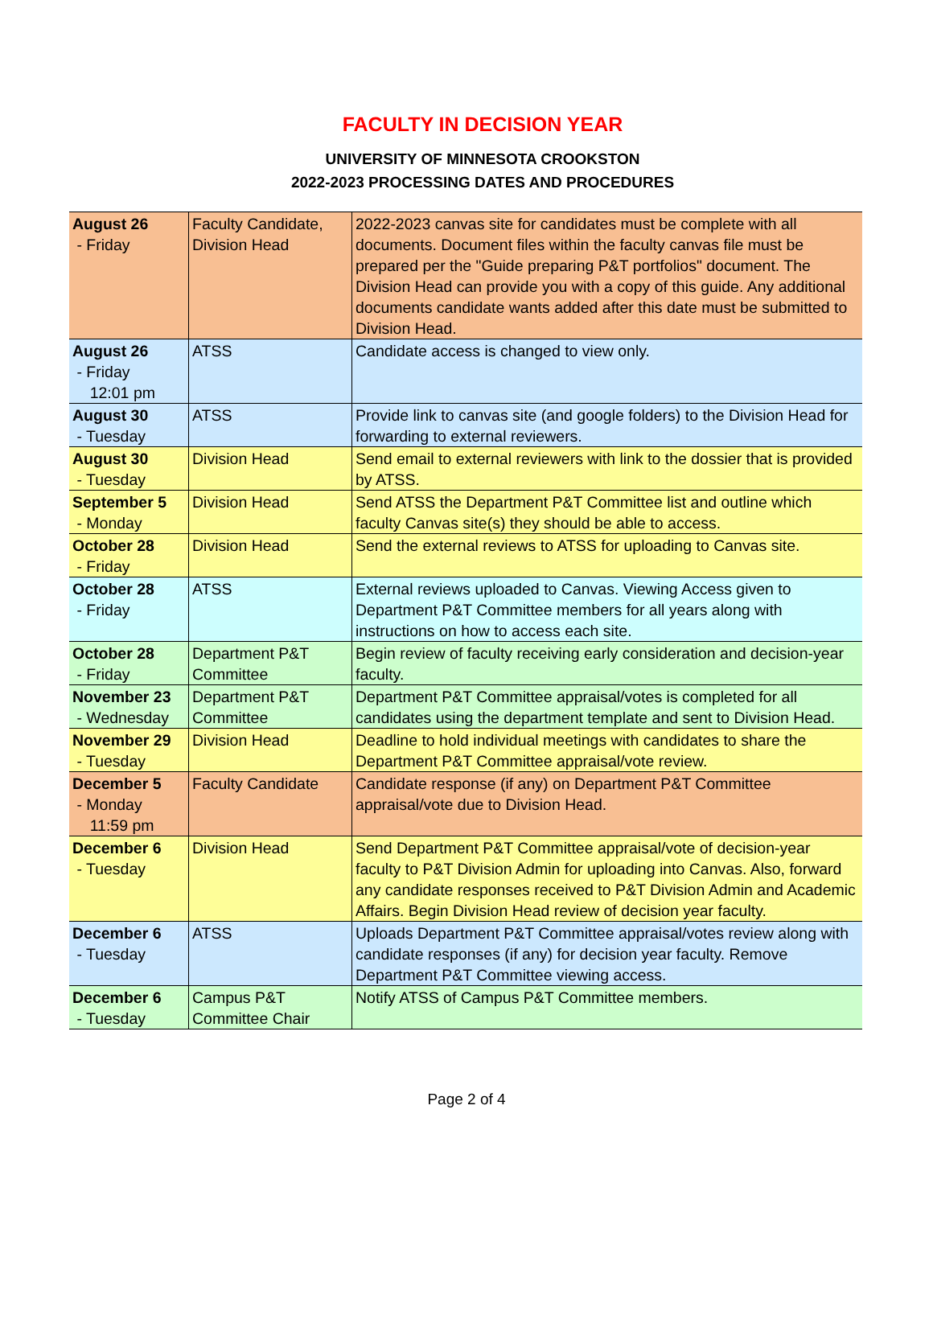FACULTY IN DECISION YEAR
UNIVERSITY OF MINNESOTA CROOKSTON
2022-2023 PROCESSING DATES AND PROCEDURES
| August 26 - Friday | Faculty Candidate, Division Head | 2022-2023 canvas site for candidates must be complete with all documents. Document files within the faculty canvas file must be prepared per the "Guide preparing P&T portfolios" document. The Division Head can provide you with a copy of this guide. Any additional documents candidate wants added after this date must be submitted to Division Head. |
| August 26 - Friday 12:01 pm | ATSS | Candidate access is changed to view only. |
| August 30 - Tuesday | ATSS | Provide link to canvas site (and google folders) to the Division Head for forwarding to external reviewers. |
| August 30 - Tuesday | Division Head | Send email to external reviewers with link to the dossier that is provided by ATSS. |
| September 5 - Monday | Division Head | Send ATSS the Department P&T Committee list and outline which faculty Canvas site(s) they should be able to access. |
| October 28 - Friday | Division Head | Send the external reviews to ATSS for uploading to Canvas site. |
| October 28 - Friday | ATSS | External reviews uploaded to Canvas. Viewing Access given to Department P&T Committee members for all years along with instructions on how to access each site. |
| October 28 - Friday | Department P&T Committee | Begin review of faculty receiving early consideration and decision-year faculty. |
| November 23 - Wednesday | Department P&T Committee | Department P&T Committee appraisal/votes is completed for all candidates using the department template and sent to Division Head. |
| November 29 - Tuesday | Division Head | Deadline to hold individual meetings with candidates to share the Department P&T Committee appraisal/vote review. |
| December 5 - Monday 11:59 pm | Faculty Candidate | Candidate response (if any) on Department P&T Committee appraisal/vote due to Division Head. |
| December 6 - Tuesday | Division Head | Send Department P&T Committee appraisal/vote of decision-year faculty to P&T Division Admin for uploading into Canvas. Also, forward any candidate responses received to P&T Division Admin and Academic Affairs. Begin Division Head review of decision year faculty. |
| December 6 - Tuesday | ATSS | Uploads Department P&T Committee appraisal/votes review along with candidate responses (if any) for decision year faculty. Remove Department P&T Committee viewing access. |
| December 6 - Tuesday | Campus P&T Committee Chair | Notify ATSS of Campus P&T Committee members. |
Page 2 of 4